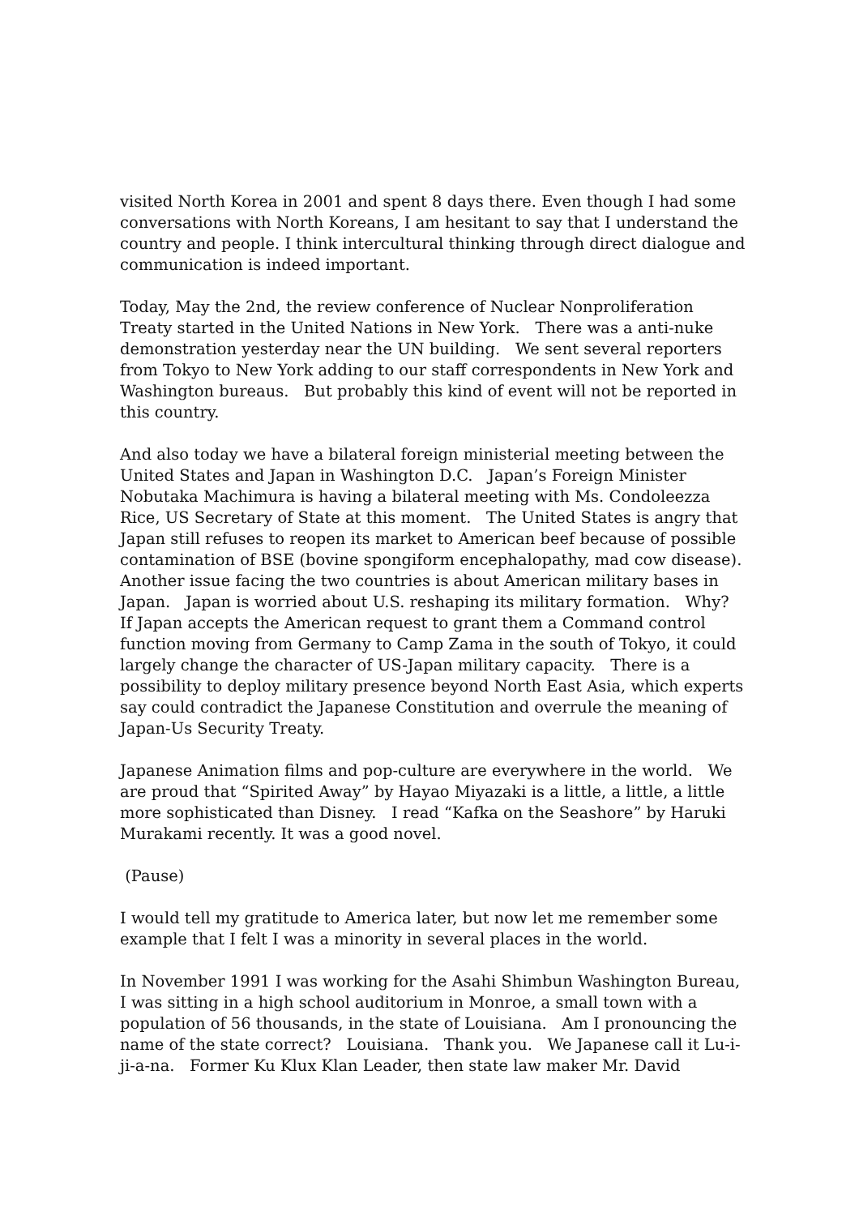visited North Korea in 2001 and spent 8 days there. Even though I had some conversations with North Koreans, I am hesitant to say that I understand the country and people. I think intercultural thinking through direct dialogue and communication is indeed important.
Today, May the 2nd, the review conference of Nuclear Nonproliferation Treaty started in the United Nations in New York. There was a anti-nuke demonstration yesterday near the UN building. We sent several reporters from Tokyo to New York adding to our staff correspondents in New York and Washington bureaus. But probably this kind of event will not be reported in this country.
And also today we have a bilateral foreign ministerial meeting between the United States and Japan in Washington D.C. Japan’s Foreign Minister Nobutaka Machimura is having a bilateral meeting with Ms. Condoleezza Rice, US Secretary of State at this moment. The United States is angry that Japan still refuses to reopen its market to American beef because of possible contamination of BSE (bovine spongiform encephalopathy, mad cow disease). Another issue facing the two countries is about American military bases in Japan. Japan is worried about U.S. reshaping its military formation. Why? If Japan accepts the American request to grant them a Command control function moving from Germany to Camp Zama in the south of Tokyo, it could largely change the character of US-Japan military capacity. There is a possibility to deploy military presence beyond North East Asia, which experts say could contradict the Japanese Constitution and overrule the meaning of Japan-Us Security Treaty.
Japanese Animation films and pop-culture are everywhere in the world. We are proud that “Spirited Away” by Hayao Miyazaki is a little, a little, a little more sophisticated than Disney. I read “Kafka on the Seashore” by Haruki Murakami recently. It was a good novel.
(Pause)
I would tell my gratitude to America later, but now let me remember some example that I felt I was a minority in several places in the world.
In November 1991 I was working for the Asahi Shimbun Washington Bureau, I was sitting in a high school auditorium in Monroe, a small town with a population of 56 thousands, in the state of Louisiana. Am I pronouncing the name of the state correct? Louisiana. Thank you. We Japanese call it Lu-i-ji-a-na. Former Ku Klux Klan Leader, then state law maker Mr. David